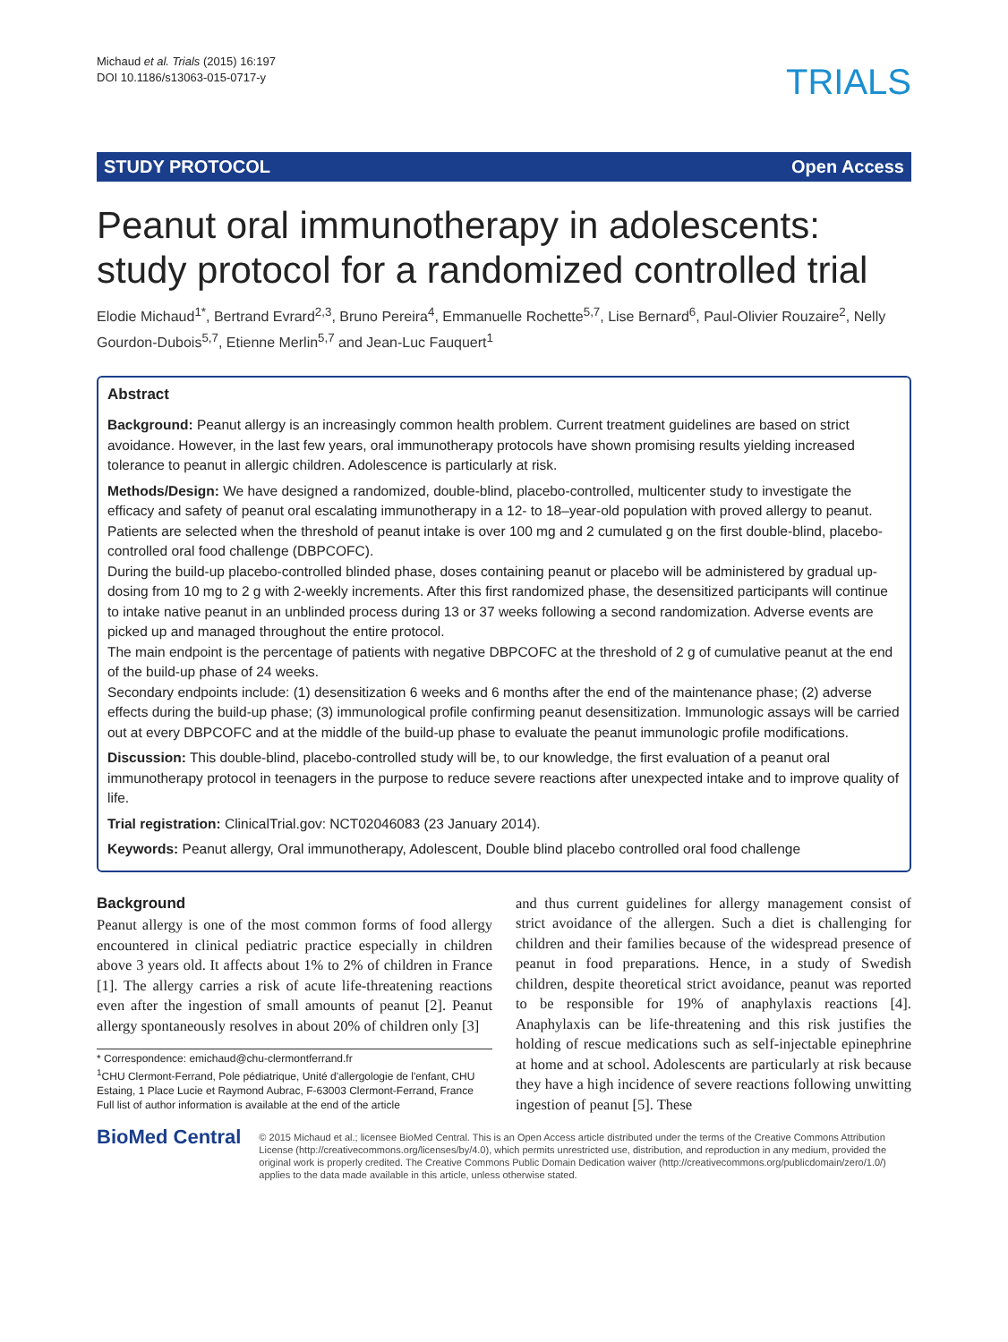Michaud et al. Trials (2015) 16:197
DOI 10.1186/s13063-015-0717-y
TRIALS
STUDY PROTOCOL Open Access
Peanut oral immunotherapy in adolescents: study protocol for a randomized controlled trial
Elodie Michaud<sup>1*</sup>, Bertrand Evrard<sup>2,3</sup>, Bruno Pereira<sup>4</sup>, Emmanuelle Rochette<sup>5,7</sup>, Lise Bernard<sup>6</sup>, Paul-Olivier Rouzaire<sup>2</sup>, Nelly Gourdon-Dubois<sup>5,7</sup>, Etienne Merlin<sup>5,7</sup> and Jean-Luc Fauquert<sup>1</sup>
Abstract
Background: Peanut allergy is an increasingly common health problem. Current treatment guidelines are based on strict avoidance. However, in the last few years, oral immunotherapy protocols have shown promising results yielding increased tolerance to peanut in allergic children. Adolescence is particularly at risk.
Methods/Design: We have designed a randomized, double-blind, placebo-controlled, multicenter study to investigate the efficacy and safety of peanut oral escalating immunotherapy in a 12- to 18–year-old population with proved allergy to peanut. Patients are selected when the threshold of peanut intake is over 100 mg and 2 cumulated g on the first double-blind, placebo-controlled oral food challenge (DBPCOFC).
During the build-up placebo-controlled blinded phase, doses containing peanut or placebo will be administered by gradual up-dosing from 10 mg to 2 g with 2-weekly increments. After this first randomized phase, the desensitized participants will continue to intake native peanut in an unblinded process during 13 or 37 weeks following a second randomization. Adverse events are picked up and managed throughout the entire protocol.
The main endpoint is the percentage of patients with negative DBPCOFC at the threshold of 2 g of cumulative peanut at the end of the build-up phase of 24 weeks.
Secondary endpoints include: (1) desensitization 6 weeks and 6 months after the end of the maintenance phase; (2) adverse effects during the build-up phase; (3) immunological profile confirming peanut desensitization. Immunologic assays will be carried out at every DBPCOFC and at the middle of the build-up phase to evaluate the peanut immunologic profile modifications.
Discussion: This double-blind, placebo-controlled study will be, to our knowledge, the first evaluation of a peanut oral immunotherapy protocol in teenagers in the purpose to reduce severe reactions after unexpected intake and to improve quality of life.
Trial registration: ClinicalTrial.gov: NCT02046083 (23 January 2014).
Keywords: Peanut allergy, Oral immunotherapy, Adolescent, Double blind placebo controlled oral food challenge
Background
Peanut allergy is one of the most common forms of food allergy encountered in clinical pediatric practice especially in children above 3 years old. It affects about 1% to 2% of children in France [1]. The allergy carries a risk of acute life-threatening reactions even after the ingestion of small amounts of peanut [2]. Peanut allergy spontaneously resolves in about 20% of children only [3]
* Correspondence: emichaud@chu-clermontferrand.fr
<sup>1</sup> CHU Clermont-Ferrand, Pole pédiatrique, Unité d'allergologie de l'enfant, CHU Estaing, 1 Place Lucie et Raymond Aubrac, F-63003 Clermont-Ferrand, France
Full list of author information is available at the end of the article
and thus current guidelines for allergy management consist of strict avoidance of the allergen. Such a diet is challenging for children and their families because of the widespread presence of peanut in food preparations. Hence, in a study of Swedish children, despite theoretical strict avoidance, peanut was reported to be responsible for 19% of anaphylaxis reactions [4]. Anaphylaxis can be life-threatening and this risk justifies the holding of rescue medications such as self-injectable epinephrine at home and at school. Adolescents are particularly at risk because they have a high incidence of severe reactions following unwitting ingestion of peanut [5]. These
BioMed Central
© 2015 Michaud et al.; licensee BioMed Central. This is an Open Access article distributed under the terms of the Creative Commons Attribution License (http://creativecommons.org/licenses/by/4.0), which permits unrestricted use, distribution, and reproduction in any medium, provided the original work is properly credited. The Creative Commons Public Domain Dedication waiver (http://creativecommons.org/publicdomain/zero/1.0/) applies to the data made available in this article, unless otherwise stated.